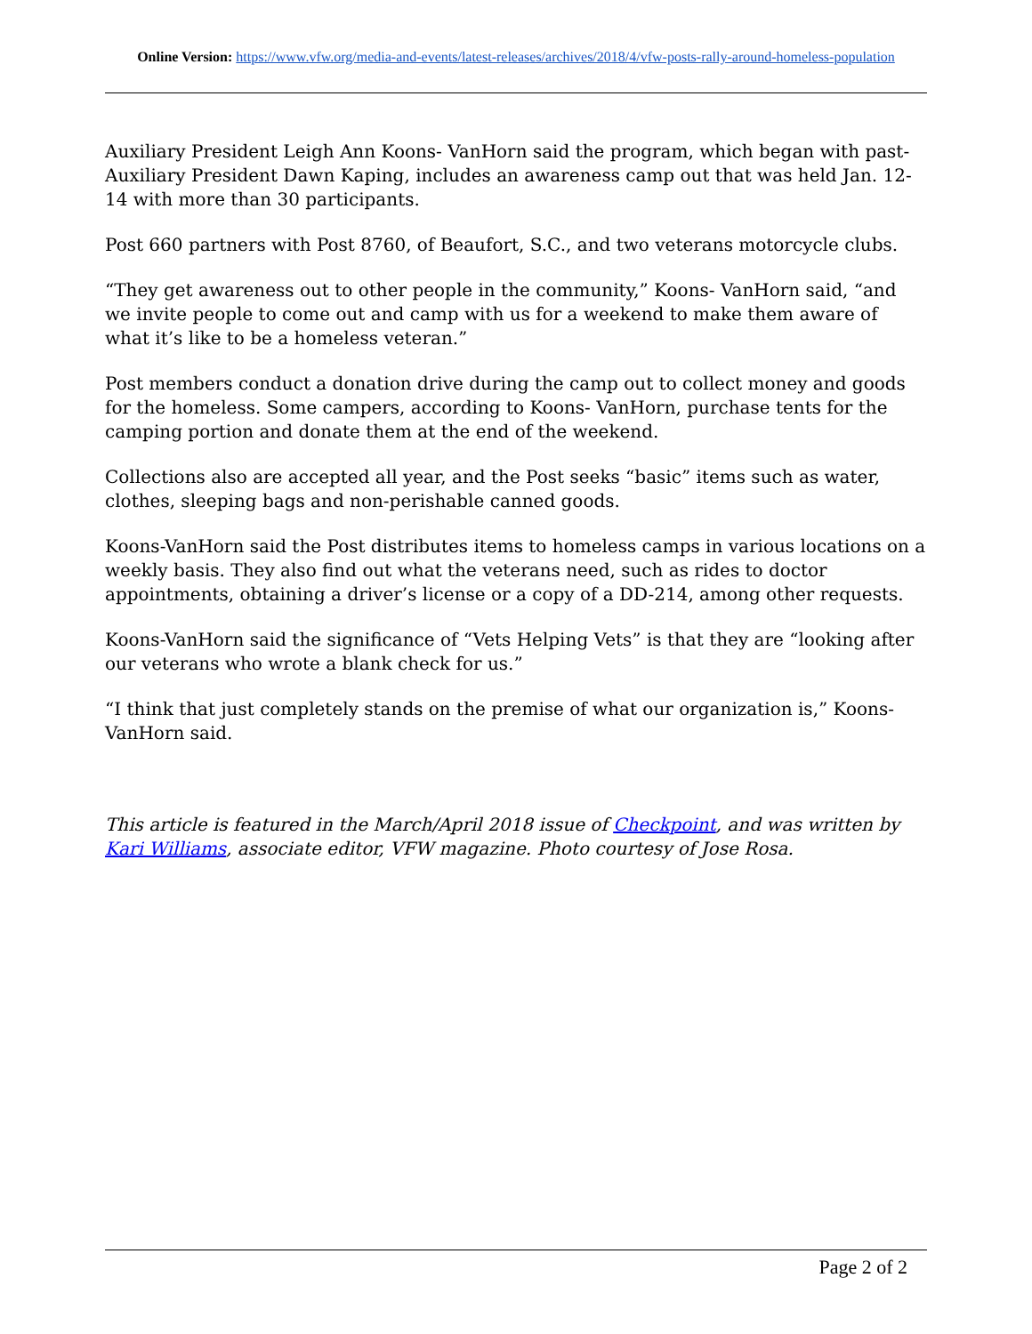Online Version: https://www.vfw.org/media-and-events/latest-releases/archives/2018/4/vfw-posts-rally-around-homeless-population
Auxiliary President Leigh Ann Koons- VanHorn said the program, which began with past-Auxiliary President Dawn Kaping, includes an awareness camp out that was held Jan. 12-14 with more than 30 participants.
Post 660 partners with Post 8760, of Beaufort, S.C., and two veterans motorcycle clubs.
“They get awareness out to other people in the community,” Koons- VanHorn said, “and we invite people to come out and camp with us for a weekend to make them aware of what it’s like to be a homeless veteran.”
Post members conduct a donation drive during the camp out to collect money and goods for the homeless. Some campers, according to Koons- VanHorn, purchase tents for the camping portion and donate them at the end of the weekend.
Collections also are accepted all year, and the Post seeks “basic” items such as water, clothes, sleeping bags and non-perishable canned goods.
Koons-VanHorn said the Post distributes items to homeless camps in various locations on a weekly basis. They also find out what the veterans need, such as rides to doctor appointments, obtaining a driver’s license or a copy of a DD-214, among other requests.
Koons-VanHorn said the significance of “Vets Helping Vets” is that they are “looking after our veterans who wrote a blank check for us.”
“I think that just completely stands on the premise of what our organization is,” Koons-VanHorn said.
This article is featured in the March/April 2018 issue of Checkpoint, and was written by Kari Williams, associate editor, VFW magazine. Photo courtesy of Jose Rosa.
Page 2 of 2